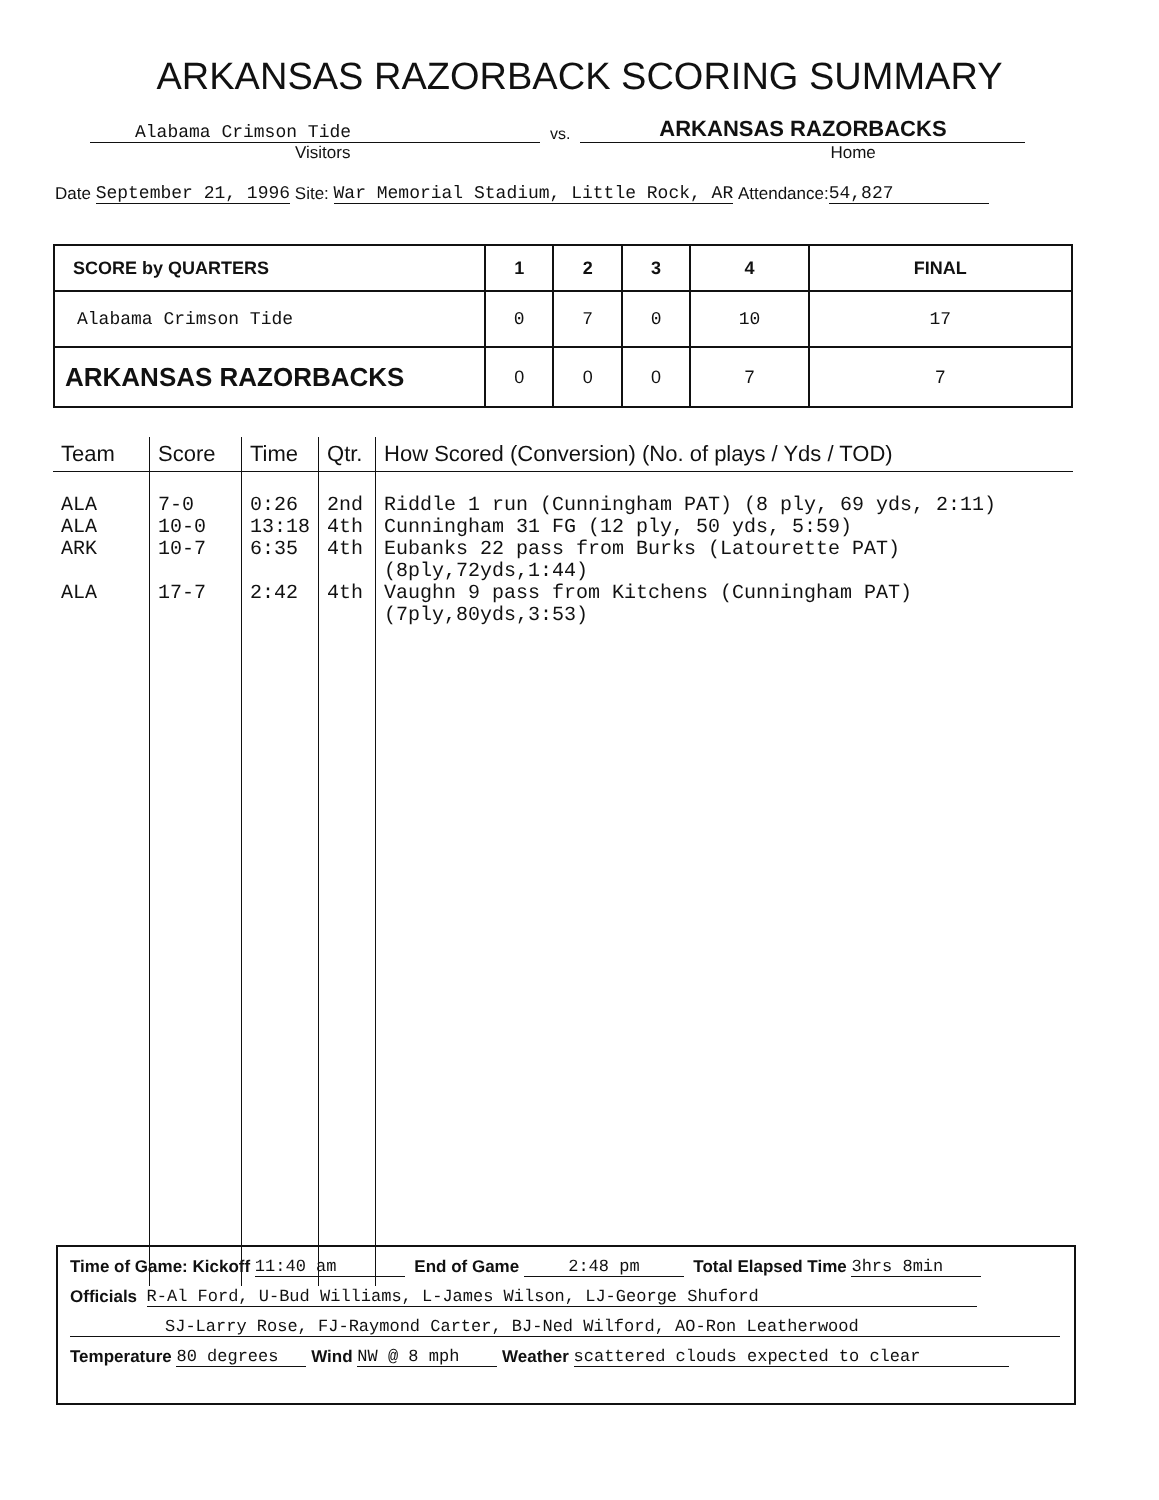ARKANSAS RAZORBACK SCORING SUMMARY
Alabama Crimson Tide
vs.
ARKANSAS RAZORBACKS
Visitors Home
Date September 21, 1996 Site: War Memorial Stadium, Little Rock, AR Attendance: 54,827
| SCORE by QUARTERS | 1 | 2 | 3 | 4 | FINAL |
| Alabama Crimson Tide | 0 | 7 | 0 | 10 | 17 |
| ARKANSAS RAZORBACKS | 0 | 0 | 0 | 7 | 7 |
| Team | Score | Time | Qtr. | How Scored (Conversion) (No. of plays / Yds / TOD) |
| --- | --- | --- | --- | --- |
| ALA | 7-0 | 0:26 | 2nd | Riddle 1 run (Cunningham PAT) (8 ply, 69 yds, 2:11) |
| ALA | 10-0 | 13:18 | 4th | Cunningham 31 FG (12 ply, 50 yds, 5:59) |
| ARK | 10-7 | 6:35 | 4th | Eubanks 22 pass from Burks (Latourette PAT)(8ply,72yds,1:44) |
| ALA | 17-7 | 2:42 | 4th | Vaughn 9 pass from Kitchens (Cunningham PAT)(7ply,80yds,3:53) |
Time of Game: Kickoff 11:40 am End of Game 2:48 pm Total Elapsed Time 3hrs 8min
Officials R-Al Ford, U-Bud Williams, L-James Wilson, LJ-George Shuford
SJ-Larry Rose, FJ-Raymond Carter, BJ-Ned Wilford, AO-Ron Leatherwood
Temperature 80 degrees Wind NW @ 8 mph Weather scattered clouds expected to clear